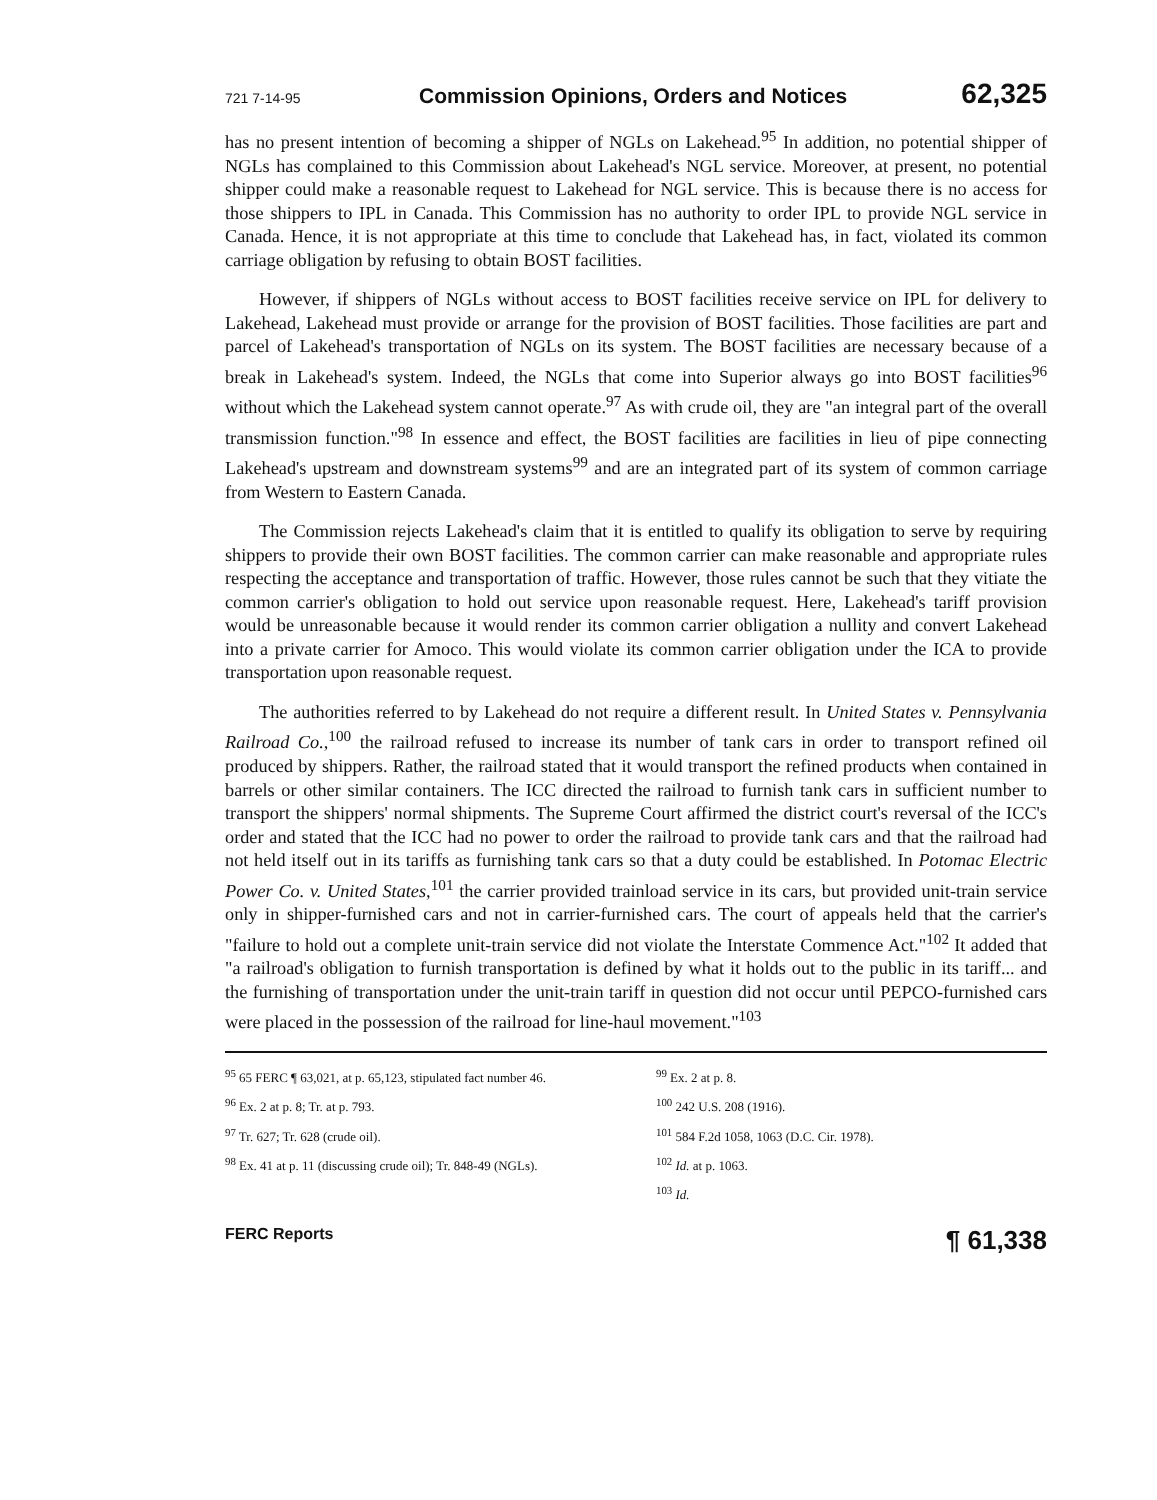721 7-14-95 Commission Opinions, Orders and Notices 62,325
has no present intention of becoming a shipper of NGLs on Lakehead.<sup>95</sup> In addition, no potential shipper of NGLs has complained to this Commission about Lakehead's NGL service. Moreover, at present, no potential shipper could make a reasonable request to Lakehead for NGL service. This is because there is no access for those shippers to IPL in Canada. This Commission has no authority to order IPL to provide NGL service in Canada. Hence, it is not appropriate at this time to conclude that Lakehead has, in fact, violated its common carriage obligation by refusing to obtain BOST facilities.
However, if shippers of NGLs without access to BOST facilities receive service on IPL for delivery to Lakehead, Lakehead must provide or arrange for the provision of BOST facilities. Those facilities are part and parcel of Lakehead's transportation of NGLs on its system. The BOST facilities are necessary because of a break in Lakehead's system. Indeed, the NGLs that come into Superior always go into BOST facilities<sup>96</sup> without which the Lakehead system cannot operate.<sup>97</sup> As with crude oil, they are "an integral part of the overall transmission function."<sup>98</sup> In essence and effect, the BOST facilities are facilities in lieu of pipe connecting Lakehead's upstream and downstream systems<sup>99</sup> and are an integrated part of its system of common carriage from Western to Eastern Canada.
The Commission rejects Lakehead's claim that it is entitled to qualify its obligation to serve by requiring shippers to provide their own BOST facilities. The common carrier can make reasonable and appropriate rules respecting the acceptance and transportation of traffic. However, those rules cannot be such that they vitiate the common carrier's obligation to hold out service upon reasonable request. Here, Lakehead's tariff provision would be unreasonable because it would render its common carrier obligation a nullity and convert Lakehead into a private carrier for Amoco. This would violate its common carrier obligation under the ICA to provide transportation upon reasonable request.
The authorities referred to by Lakehead do not require a different result. In United States v. Pennsylvania Railroad Co.,<sup>100</sup> the railroad refused to increase its number of tank cars in order to transport refined oil produced by shippers. Rather, the railroad stated that it would transport the refined products when contained in barrels or other similar containers. The ICC directed the railroad to furnish tank cars in sufficient number to transport the shippers' normal shipments. The Supreme Court affirmed the district court's reversal of the ICC's order and stated that the ICC had no power to order the railroad to provide tank cars and that the railroad had not held itself out in its tariffs as furnishing tank cars so that a duty could be established. In Potomac Electric Power Co. v. United States,<sup>101</sup> the carrier provided trainload service in its cars, but provided unit-train service only in shipper-furnished cars and not in carrier-furnished cars. The court of appeals held that the carrier's "failure to hold out a complete unit-train service did not violate the Interstate Commence Act."<sup>102</sup> It added that "a railroad's obligation to furnish transportation is defined by what it holds out to the public in its tariff... and the furnishing of transportation under the unit-train tariff in question did not occur until PEPCO-furnished cars were placed in the possession of the railroad for line-haul movement."<sup>103</sup>
<sup>95</sup> 65 FERC ¶ 63,021, at p. 65,123, stipulated fact number 46.
<sup>96</sup> Ex. 2 at p. 8; Tr. at p. 793.
<sup>97</sup> Tr. 627; Tr. 628 (crude oil).
<sup>98</sup> Ex. 41 at p. 11 (discussing crude oil); Tr. 848-49 (NGLs).
<sup>99</sup> Ex. 2 at p. 8.
<sup>100</sup> 242 U.S. 208 (1916).
<sup>101</sup> 584 F.2d 1058, 1063 (D.C. Cir. 1978).
<sup>102</sup> Id. at p. 1063.
<sup>103</sup> Id.
FERC Reports ¶ 61,338